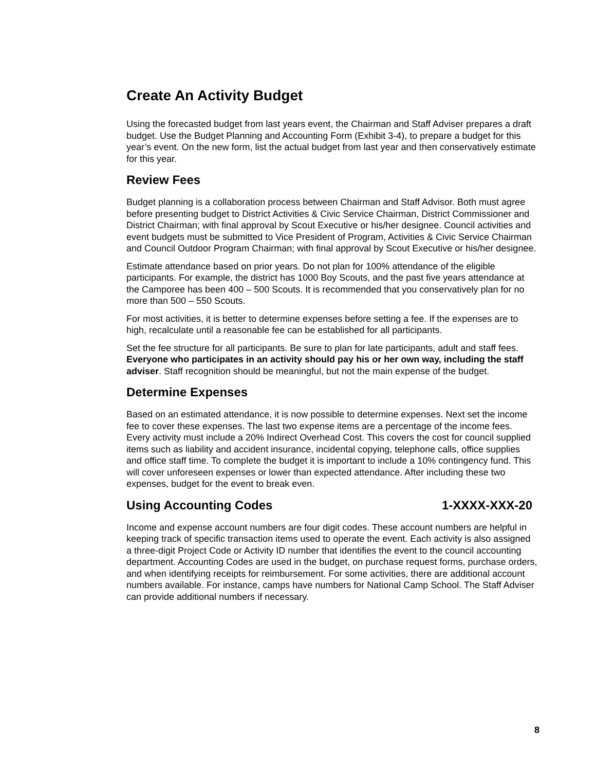Create An Activity Budget
Using the forecasted budget from last years event, the Chairman and Staff Adviser prepares a draft budget. Use the Budget Planning and Accounting Form (Exhibit 3-4), to prepare a budget for this year’s event. On the new form, list the actual budget from last year and then conservatively estimate for this year.
Review Fees
Budget planning is a collaboration process between Chairman and Staff Advisor. Both must agree before presenting budget to District Activities & Civic Service Chairman, District Commissioner and District Chairman; with final approval by Scout Executive or his/her designee. Council activities and event budgets must be submitted to Vice President of Program, Activities & Civic Service Chairman and Council Outdoor Program Chairman; with final approval by Scout Executive or his/her designee.
Estimate attendance based on prior years. Do not plan for 100% attendance of the eligible participants. For example, the district has 1000 Boy Scouts, and the past five years attendance at the Camporee has been 400 – 500 Scouts. It is recommended that you conservatively plan for no more than 500 – 550 Scouts.
For most activities, it is better to determine expenses before setting a fee. If the expenses are to high, recalculate until a reasonable fee can be established for all participants.
Set the fee structure for all participants. Be sure to plan for late participants, adult and staff fees. Everyone who participates in an activity should pay his or her own way, including the staff adviser. Staff recognition should be meaningful, but not the main expense of the budget.
Determine Expenses
Based on an estimated attendance, it is now possible to determine expenses. Next set the income fee to cover these expenses. The last two expense items are a percentage of the income fees. Every activity must include a 20% Indirect Overhead Cost. This covers the cost for council supplied items such as liability and accident insurance, incidental copying, telephone calls, office supplies and office staff time. To complete the budget it is important to include a 10% contingency fund. This will cover unforeseen expenses or lower than expected attendance. After including these two expenses, budget for the event to break even.
Using Accounting Codes 1-XXXX-XXX-20
Income and expense account numbers are four digit codes. These account numbers are helpful in keeping track of specific transaction items used to operate the event. Each activity is also assigned a three-digit Project Code or Activity ID number that identifies the event to the council accounting department. Accounting Codes are used in the budget, on purchase request forms, purchase orders, and when identifying receipts for reimbursement. For some activities, there are additional account numbers available. For instance, camps have numbers for National Camp School. The Staff Adviser can provide additional numbers if necessary.
8